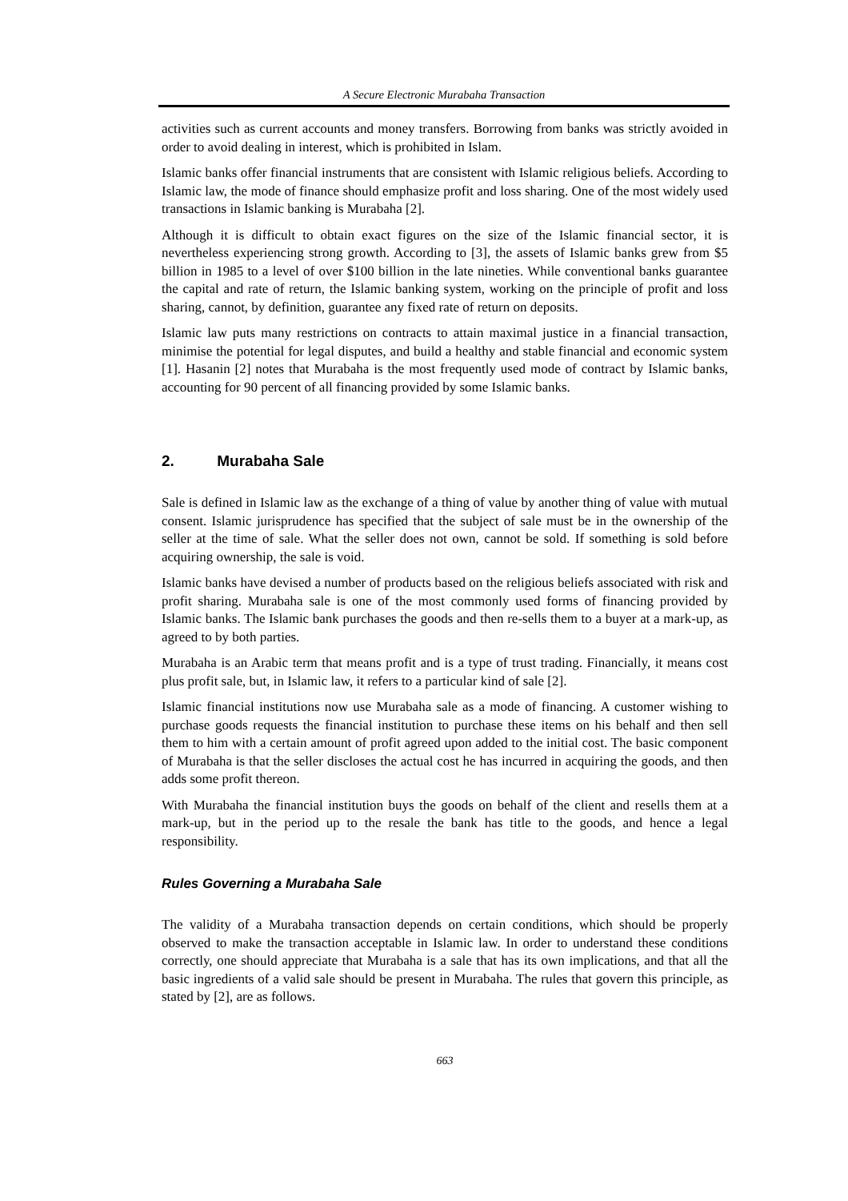A Secure Electronic Murabaha Transaction
activities such as current accounts and money transfers. Borrowing from banks was strictly avoided in order to avoid dealing in interest, which is prohibited in Islam.
Islamic banks offer financial instruments that are consistent with Islamic religious beliefs. According to Islamic law, the mode of finance should emphasize profit and loss sharing. One of the most widely used transactions in Islamic banking is Murabaha [2].
Although it is difficult to obtain exact figures on the size of the Islamic financial sector, it is nevertheless experiencing strong growth. According to [3], the assets of Islamic banks grew from $5 billion in 1985 to a level of over $100 billion in the late nineties. While conventional banks guarantee the capital and rate of return, the Islamic banking system, working on the principle of profit and loss sharing, cannot, by definition, guarantee any fixed rate of return on deposits.
Islamic law puts many restrictions on contracts to attain maximal justice in a financial transaction, minimise the potential for legal disputes, and build a healthy and stable financial and economic system [1]. Hasanin [2] notes that Murabaha is the most frequently used mode of contract by Islamic banks, accounting for 90 percent of all financing provided by some Islamic banks.
2. Murabaha Sale
Sale is defined in Islamic law as the exchange of a thing of value by another thing of value with mutual consent. Islamic jurisprudence has specified that the subject of sale must be in the ownership of the seller at the time of sale. What the seller does not own, cannot be sold. If something is sold before acquiring ownership, the sale is void.
Islamic banks have devised a number of products based on the religious beliefs associated with risk and profit sharing. Murabaha sale is one of the most commonly used forms of financing provided by Islamic banks. The Islamic bank purchases the goods and then re-sells them to a buyer at a mark-up, as agreed to by both parties.
Murabaha is an Arabic term that means profit and is a type of trust trading. Financially, it means cost plus profit sale, but, in Islamic law, it refers to a particular kind of sale [2].
Islamic financial institutions now use Murabaha sale as a mode of financing. A customer wishing to purchase goods requests the financial institution to purchase these items on his behalf and then sell them to him with a certain amount of profit agreed upon added to the initial cost. The basic component of Murabaha is that the seller discloses the actual cost he has incurred in acquiring the goods, and then adds some profit thereon.
With Murabaha the financial institution buys the goods on behalf of the client and resells them at a mark-up, but in the period up to the resale the bank has title to the goods, and hence a legal responsibility.
Rules Governing a Murabaha Sale
The validity of a Murabaha transaction depends on certain conditions, which should be properly observed to make the transaction acceptable in Islamic law. In order to understand these conditions correctly, one should appreciate that Murabaha is a sale that has its own implications, and that all the basic ingredients of a valid sale should be present in Murabaha. The rules that govern this principle, as stated by [2], are as follows.
663